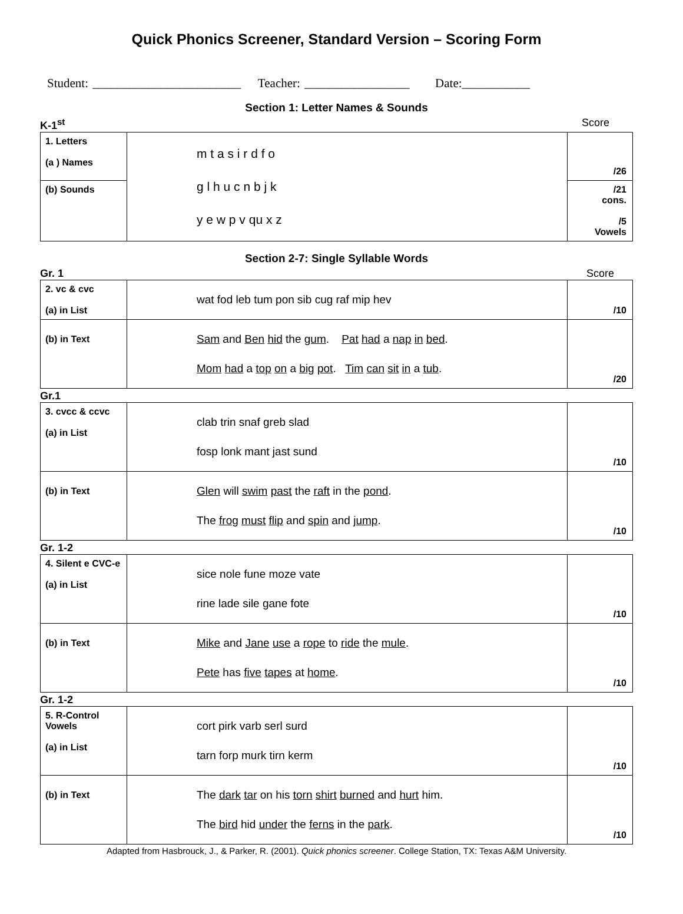Quick Phonics Screener, Standard Version – Scoring Form
Student: ________________________ Teacher: _________________ Date:___________
Section 1: Letter Names & Sounds
K-1<sup>st</sup> Score
| 1. Letters (a ) Names | m t a s i r d f o g l h u c n b j k y e w p v qu x z | /26 |
| (b) Sounds | | /21 cons. /5 Vowels |
Section 2-7: Single Syllable Words
Gr. 1 Score
| 2. vc & cvc (a) in List | wat fod leb tum pon sib cug raf mip hev | /10 |
| (b) in Text | Sam and Ben hid the gum . Pat had a nap in bed . Mom had a top on a big pot . Tim can sit in a tub . | /20 |
Gr.1
| 3. cvcc & ccvc (a) in List | clab trin snaf greb slad fosp lonk mant jast sund | /10 |
| (b) in Text | Glen will swim past the raft in the pond . The frog must flip and spin and jump . | /10 |
Gr. 1-2
| 4. Silent e CVC-e (a) in List | sice nole fune moze vate rine lade sile gane fote | /10 |
| (b) in Text | Mike and Jane use a rope to ride the mule . Pete has five tapes at home . | /10 |
Gr. 1-2
| 5. R-Control Vowels (a) in List | cort pirk varb serl surd tarn forp murk tirn kerm | /10 |
| (b) in Text | The dark tar on his torn shirt burned and hurt him. The bird hid under the ferns in the park . | /10 |
Adapted from Hasbrouck, J., & Parker, R. (2001). Quick phonics screener. College Station, TX: Texas A&M University.